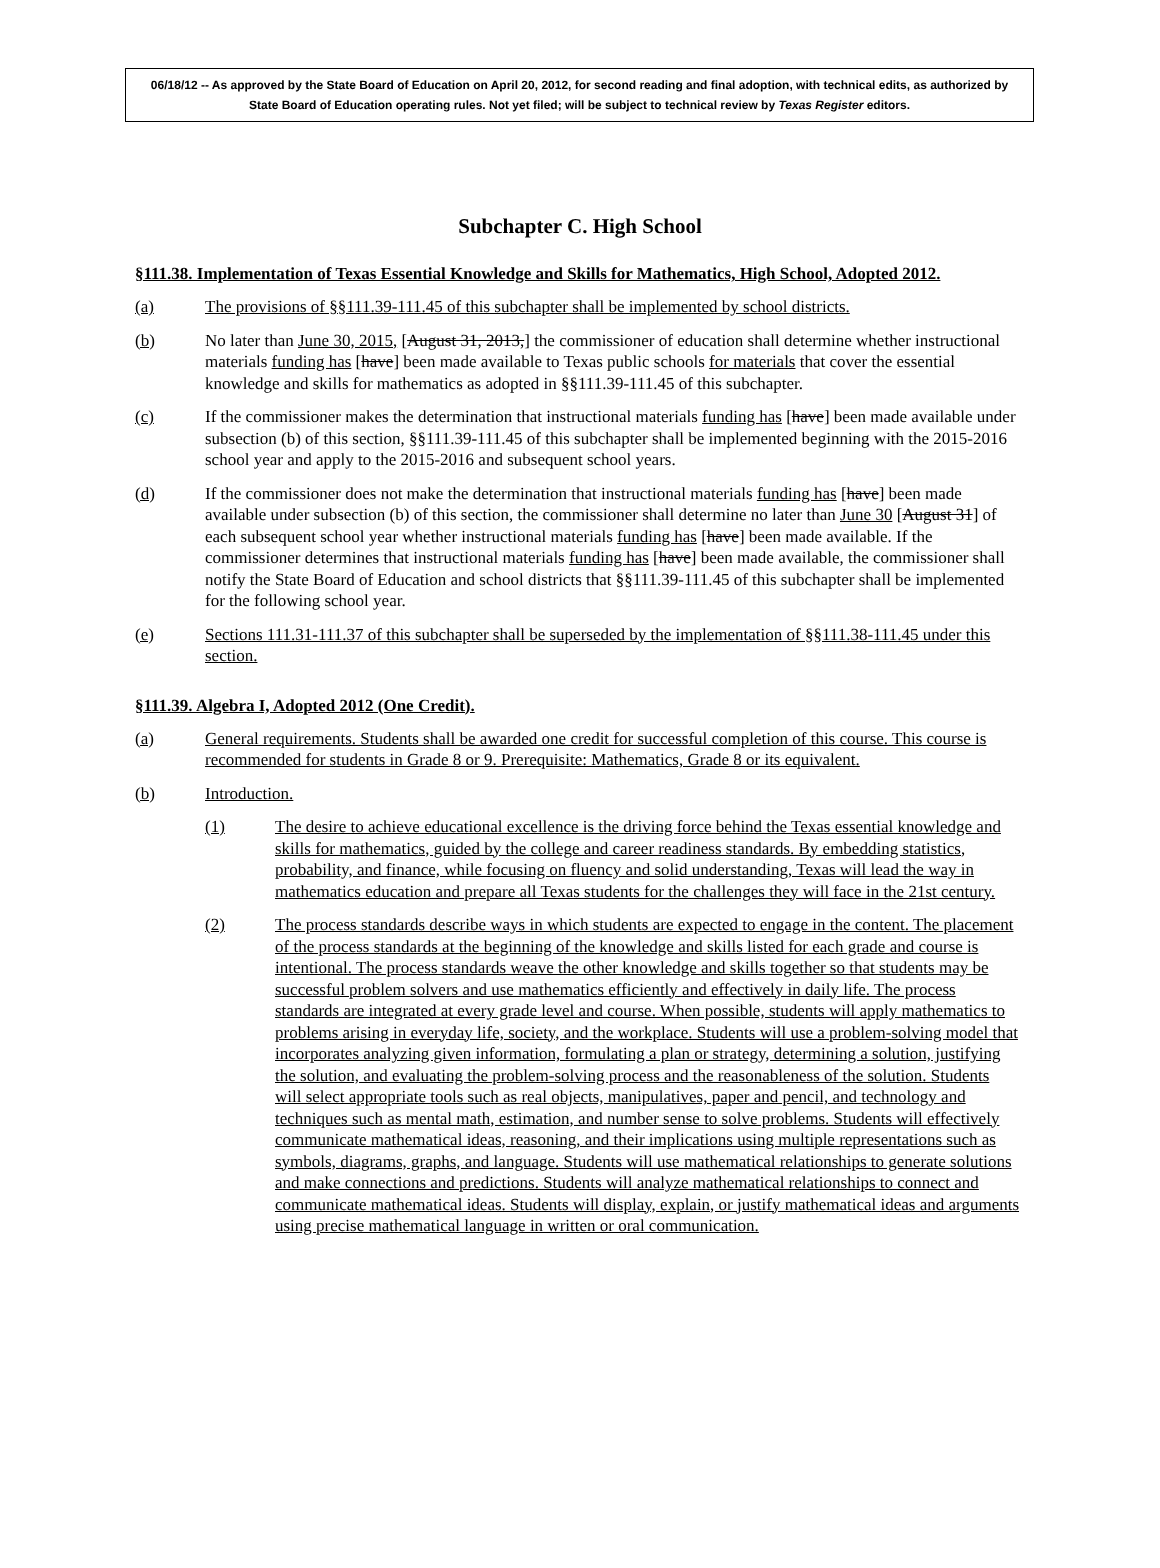06/18/12 -- As approved by the State Board of Education on April 20, 2012, for second reading and final adoption, with technical edits, as authorized by State Board of Education operating rules. Not yet filed; will be subject to technical review by Texas Register editors.
Subchapter C. High School
§111.38. Implementation of Texas Essential Knowledge and Skills for Mathematics, High School, Adopted 2012.
(a) The provisions of §§111.39-111.45 of this subchapter shall be implemented by school districts.
(b) No later than June 30, 2015, [August 31, 2013,] the commissioner of education shall determine whether instructional materials funding has [have] been made available to Texas public schools for materials that cover the essential knowledge and skills for mathematics as adopted in §§111.39-111.45 of this subchapter.
(c) If the commissioner makes the determination that instructional materials funding has [have] been made available under subsection (b) of this section, §§111.39-111.45 of this subchapter shall be implemented beginning with the 2015-2016 school year and apply to the 2015-2016 and subsequent school years.
(d) If the commissioner does not make the determination that instructional materials funding has [have] been made available under subsection (b) of this section, the commissioner shall determine no later than June 30 [August 31] of each subsequent school year whether instructional materials funding has [have] been made available. If the commissioner determines that instructional materials funding has [have] been made available, the commissioner shall notify the State Board of Education and school districts that §§111.39-111.45 of this subchapter shall be implemented for the following school year.
(e) Sections 111.31-111.37 of this subchapter shall be superseded by the implementation of §§111.38-111.45 under this section.
§111.39. Algebra I, Adopted 2012 (One Credit).
(a) General requirements. Students shall be awarded one credit for successful completion of this course. This course is recommended for students in Grade 8 or 9. Prerequisite: Mathematics, Grade 8 or its equivalent.
(b) Introduction.
(1) The desire to achieve educational excellence is the driving force behind the Texas essential knowledge and skills for mathematics, guided by the college and career readiness standards. By embedding statistics, probability, and finance, while focusing on fluency and solid understanding, Texas will lead the way in mathematics education and prepare all Texas students for the challenges they will face in the 21st century.
(2) The process standards describe ways in which students are expected to engage in the content. The placement of the process standards at the beginning of the knowledge and skills listed for each grade and course is intentional. The process standards weave the other knowledge and skills together so that students may be successful problem solvers and use mathematics efficiently and effectively in daily life. The process standards are integrated at every grade level and course. When possible, students will apply mathematics to problems arising in everyday life, society, and the workplace. Students will use a problem-solving model that incorporates analyzing given information, formulating a plan or strategy, determining a solution, justifying the solution, and evaluating the problem-solving process and the reasonableness of the solution. Students will select appropriate tools such as real objects, manipulatives, paper and pencil, and technology and techniques such as mental math, estimation, and number sense to solve problems. Students will effectively communicate mathematical ideas, reasoning, and their implications using multiple representations such as symbols, diagrams, graphs, and language. Students will use mathematical relationships to generate solutions and make connections and predictions. Students will analyze mathematical relationships to connect and communicate mathematical ideas. Students will display, explain, or justify mathematical ideas and arguments using precise mathematical language in written or oral communication.